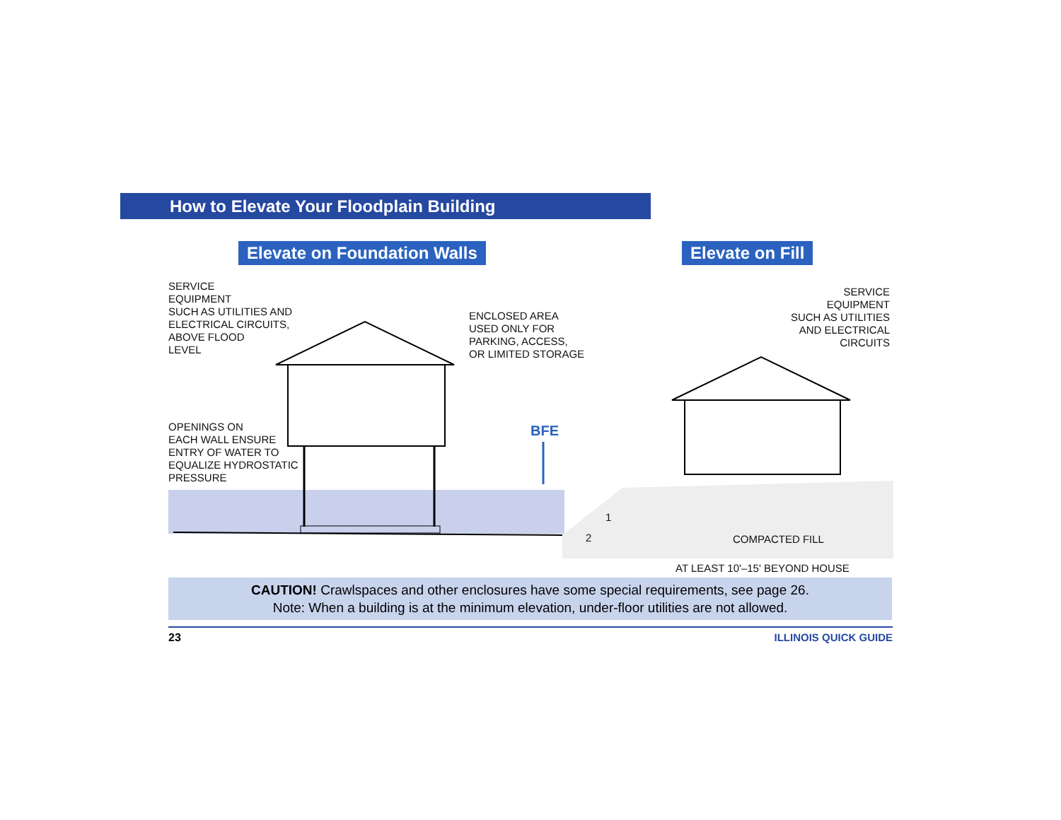How to Elevate Your Floodplain Building
Elevate on Foundation Walls Elevate on Fill
SERVICE
EQUIPMENT
SUCH AS UTILITIES AND
ELECTRICAL CIRCUITS,
ABOVE FLOOD
LEVEL
ENCLOSED AREA
USED ONLY FOR
PARKING, ACCESS,
OR LIMITED STORAGE
OPENINGS ON
EACH WALL ENSURE
ENTRY OF WATER TO
EQUALIZE HYDROSTATIC
PRESSURE
BFE
SERVICE
EQUIPMENT
SUCH AS UTILITIES
AND ELECTRICAL
CIRCUITS
1
2 COMPACTED FILL
AT LEAST 10'–15' BEYOND HOUSE
CAUTION! Crawlspaces and other enclosures have some special requirements, see page 26.
Note: When a building is at the minimum elevation, under-floor utilities are not allowed.
23 ILLINOIS QUICK GUIDE